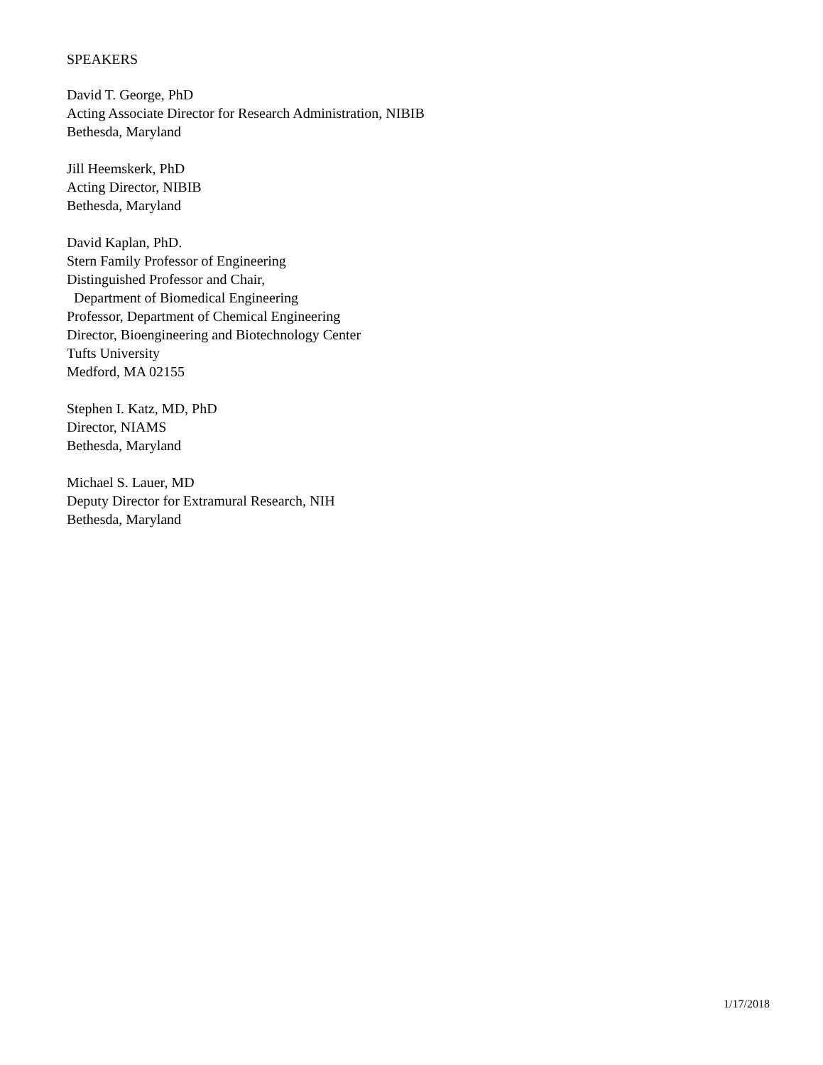SPEAKERS
David T. George, PhD
Acting Associate Director for Research Administration, NIBIB
Bethesda, Maryland
Jill Heemskerk, PhD
Acting Director, NIBIB
Bethesda, Maryland
David Kaplan, PhD.
Stern Family Professor of Engineering
Distinguished Professor and Chair,
Department of Biomedical Engineering
Professor, Department of Chemical Engineering
Director, Bioengineering and Biotechnology Center
Tufts University
Medford, MA 02155
Stephen I. Katz, MD, PhD
Director, NIAMS
Bethesda, Maryland
Michael S. Lauer, MD
Deputy Director for Extramural Research, NIH
Bethesda, Maryland
1/17/2018